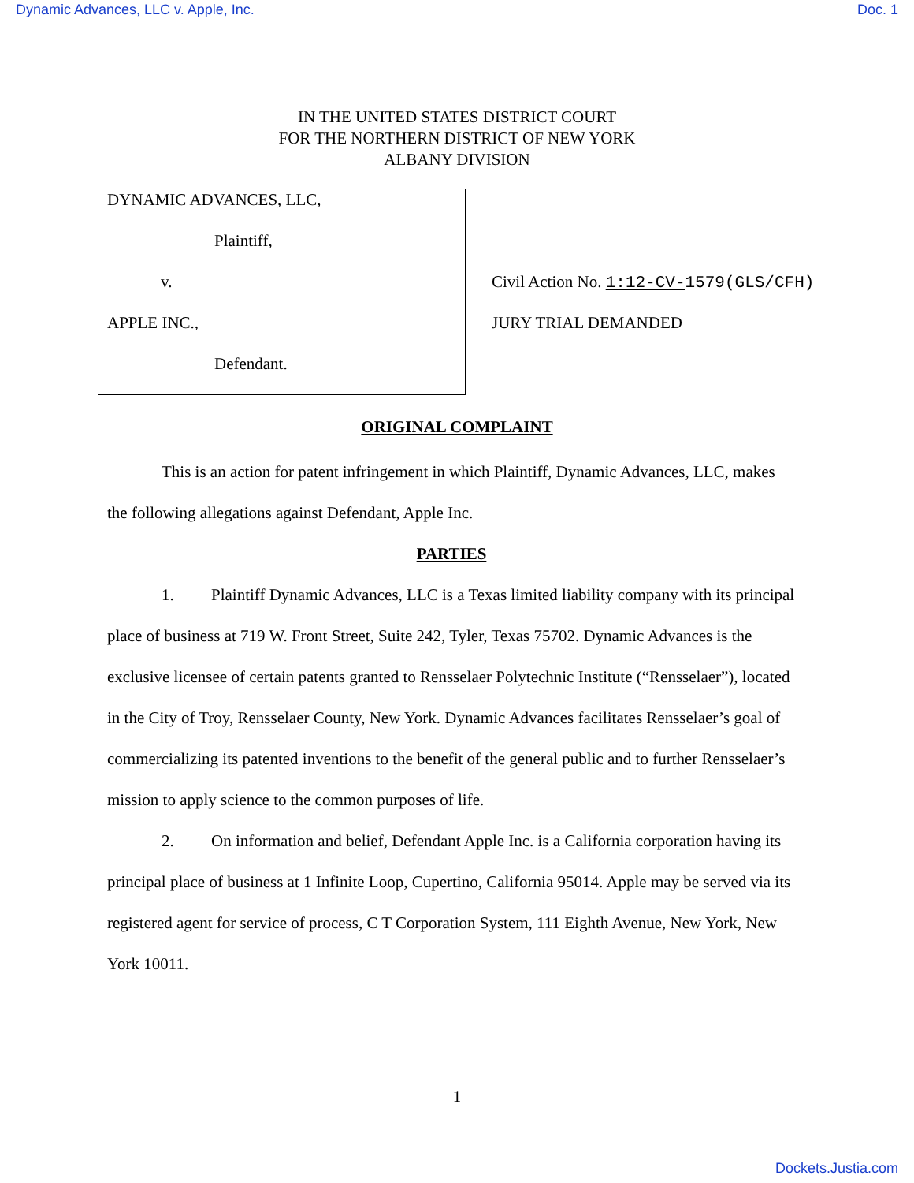Dynamic Advances, LLC v. Apple, Inc. Doc. 1
IN THE UNITED STATES DISTRICT COURT
FOR THE NORTHERN DISTRICT OF NEW YORK
ALBANY DIVISION
DYNAMIC ADVANCES, LLC,
Plaintiff,
v.
APPLE INC.,
Defendant.
Civil Action No. 1:12-CV-1579(GLS/CFH)
JURY TRIAL DEMANDED
ORIGINAL COMPLAINT
This is an action for patent infringement in which Plaintiff, Dynamic Advances, LLC, makes the following allegations against Defendant, Apple Inc.
PARTIES
1. Plaintiff Dynamic Advances, LLC is a Texas limited liability company with its principal place of business at 719 W. Front Street, Suite 242, Tyler, Texas 75702. Dynamic Advances is the exclusive licensee of certain patents granted to Rensselaer Polytechnic Institute (“Rensselaer”), located in the City of Troy, Rensselaer County, New York. Dynamic Advances facilitates Rensselaer’s goal of commercializing its patented inventions to the benefit of the general public and to further Rensselaer’s mission to apply science to the common purposes of life.
2. On information and belief, Defendant Apple Inc. is a California corporation having its principal place of business at 1 Infinite Loop, Cupertino, California 95014. Apple may be served via its registered agent for service of process, C T Corporation System, 111 Eighth Avenue, New York, New York 10011.
1
Dockets.Justia.com